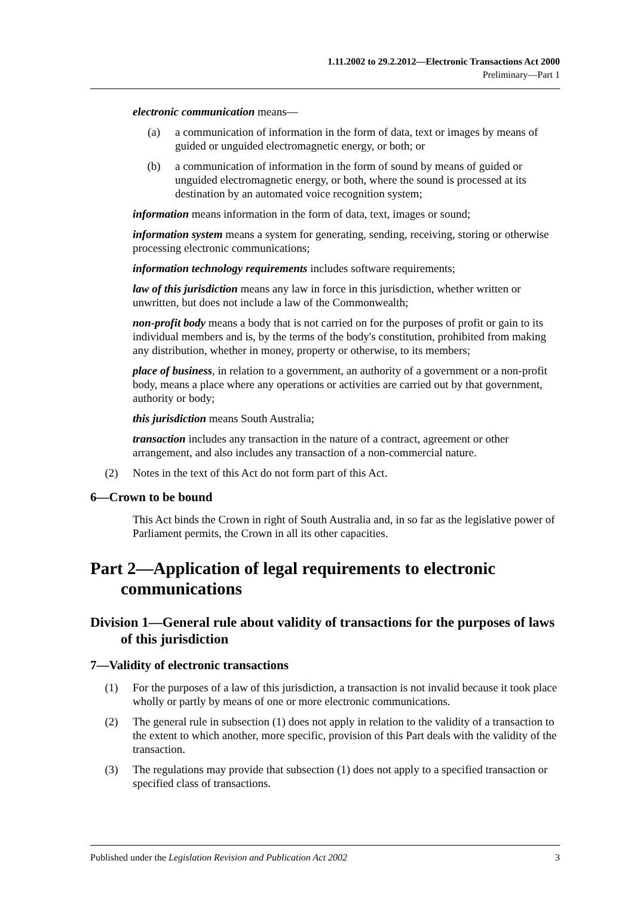1.11.2002 to 29.2.2012—Electronic Transactions Act 2000
Preliminary—Part 1
electronic communication means—
(a) a communication of information in the form of data, text or images by means of guided or unguided electromagnetic energy, or both; or
(b) a communication of information in the form of sound by means of guided or unguided electromagnetic energy, or both, where the sound is processed at its destination by an automated voice recognition system;
information means information in the form of data, text, images or sound;
information system means a system for generating, sending, receiving, storing or otherwise processing electronic communications;
information technology requirements includes software requirements;
law of this jurisdiction means any law in force in this jurisdiction, whether written or unwritten, but does not include a law of the Commonwealth;
non-profit body means a body that is not carried on for the purposes of profit or gain to its individual members and is, by the terms of the body's constitution, prohibited from making any distribution, whether in money, property or otherwise, to its members;
place of business, in relation to a government, an authority of a government or a non-profit body, means a place where any operations or activities are carried out by that government, authority or body;
this jurisdiction means South Australia;
transaction includes any transaction in the nature of a contract, agreement or other arrangement, and also includes any transaction of a non-commercial nature.
(2) Notes in the text of this Act do not form part of this Act.
6—Crown to be bound
This Act binds the Crown in right of South Australia and, in so far as the legislative power of Parliament permits, the Crown in all its other capacities.
Part 2—Application of legal requirements to electronic communications
Division 1—General rule about validity of transactions for the purposes of laws of this jurisdiction
7—Validity of electronic transactions
(1) For the purposes of a law of this jurisdiction, a transaction is not invalid because it took place wholly or partly by means of one or more electronic communications.
(2) The general rule in subsection (1) does not apply in relation to the validity of a transaction to the extent to which another, more specific, provision of this Part deals with the validity of the transaction.
(3) The regulations may provide that subsection (1) does not apply to a specified transaction or specified class of transactions.
Published under the Legislation Revision and Publication Act 2002 3